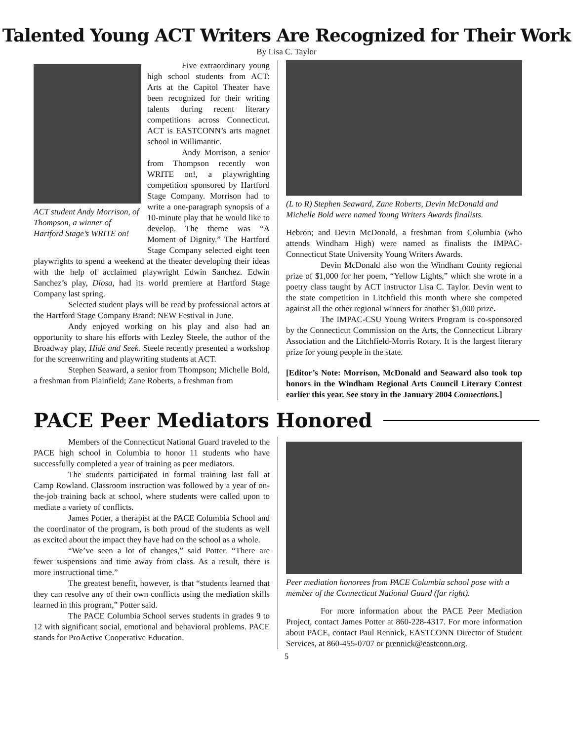Talented Young ACT Writers Are Recognized for Their Work
By Lisa C. Taylor
ACT student Andy Morrison, of Thompson, a winner of Hartford Stage’s WRITE on!
Five extraordinary young high school students from ACT: Arts at the Capitol Theater have been recognized for their writing talents during recent literary competitions across Connecticut. ACT is EASTCONN’s arts magnet school in Willimantic.
Andy Morrison, a senior from Thompson recently won WRITE on!, a playwrighting competition sponsored by Hartford Stage Company. Morrison had to write a one-paragraph synopsis of a 10-minute play that he would like to develop. The theme was “A Moment of Dignity.” The Hartford Stage Company selected eight teen playwrights to spend a weekend at the theater developing their ideas with the help of acclaimed playwright Edwin Sanchez. Edwin Sanchez’s play, Diosa, had its world premiere at Hartford Stage Company last spring.
Selected student plays will be read by professional actors at the Hartford Stage Company Brand: NEW Festival in June.
Andy enjoyed working on his play and also had an opportunity to share his efforts with Lezley Steele, the author of the Broadway play, Hide and Seek. Steele recently presented a workshop for the screenwriting and playwriting students at ACT.
Stephen Seaward, a senior from Thompson; Michelle Bold, a freshman from Plainfield; Zane Roberts, a freshman from
(L to R) Stephen Seaward, Zane Roberts, Devin McDonald and Michelle Bold were named Young Writers Awards finalists.
Hebron; and Devin McDonald, a freshman from Columbia (who attends Windham High) were named as finalists the IMPAC-Connecticut State University Young Writers Awards.
Devin McDonald also won the Windham County regional prize of $1,000 for her poem, “Yellow Lights,” which she wrote in a poetry class taught by ACT instructor Lisa C. Taylor. Devin went to the state competition in Litchfield this month where she competed against all the other regional winners for another $1,000 prize.
The IMPAC-CSU Young Writers Program is co-sponsored by the Connecticut Commission on the Arts, the Connecticut Library Association and the Litchfield-Morris Rotary. It is the largest literary prize for young people in the state.
[Editor’s Note: Morrison, McDonald and Seaward also took top honors in the Windham Regional Arts Council Literary Contest earlier this year. See story in the January 2004 Connections.]
PACE Peer Mediators Honored
Members of the Connecticut National Guard traveled to the PACE high school in Columbia to honor 11 students who have successfully completed a year of training as peer mediators.
The students participated in formal training last fall at Camp Rowland. Classroom instruction was followed by a year of on-the-job training back at school, where students were called upon to mediate a variety of conflicts.
James Potter, a therapist at the PACE Columbia School and the coordinator of the program, is both proud of the students as well as excited about the impact they have had on the school as a whole.
“We’ve seen a lot of changes,” said Potter. “There are fewer suspensions and time away from class. As a result, there is more instructional time.”
The greatest benefit, however, is that “students learned that they can resolve any of their own conflicts using the mediation skills learned in this program,” Potter said.
The PACE Columbia School serves students in grades 9 to 12 with significant social, emotional and behavioral problems. PACE stands for ProActive Cooperative Education.
Peer mediation honorees from PACE Columbia school pose with a member of the Connecticut National Guard (far right).
For more information about the PACE Peer Mediation Project, contact James Potter at 860-228-4317. For more information about PACE, contact Paul Rennick, EASTCONN Director of Student Services, at 860-455-0707 or prennick@eastconn.org.
5